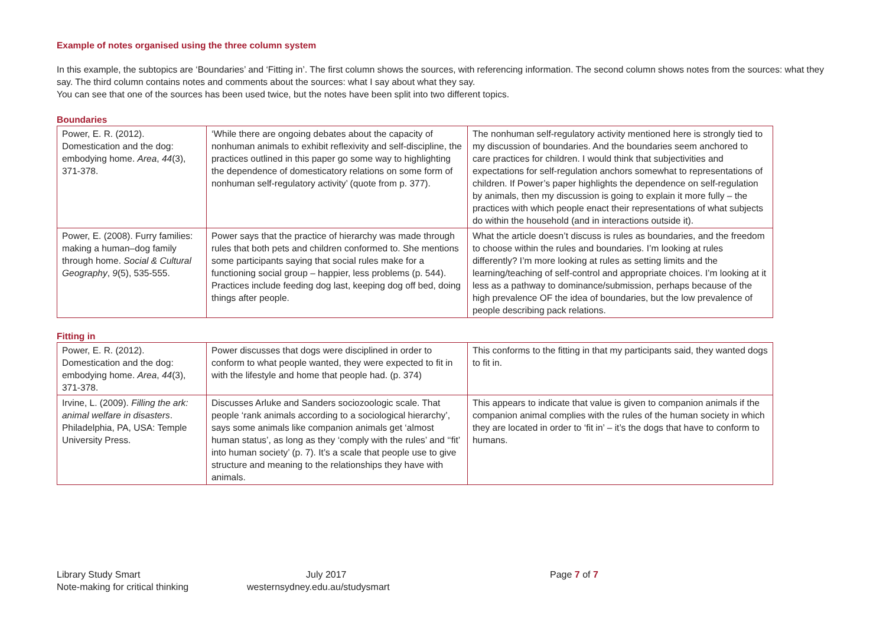Example of notes organised using the three column system
In this example, the subtopics are ‘Boundaries’ and ‘Fitting in’. The first column shows the sources, with referencing information. The second column shows notes from the sources: what they say. The third column contains notes and comments about the sources: what I say about what they say.
You can see that one of the sources has been used twice, but the notes have been split into two different topics.
Boundaries
| Power, E. R. (2012). Domestication and the dog: embodying home. Area , 44 (3), 371-378. | ‘While there are ongoing debates about the capacity of nonhuman animals to exhibit reflexivity and self-discipline, the practices outlined in this paper go some way to highlighting the dependence of domesticatory relations on some form of nonhuman self-regulatory activity’ (quote from p. 377). | The nonhuman self-regulatory activity mentioned here is strongly tied to my discussion of boundaries. And the boundaries seem anchored to care practices for children. I would think that subjectivities and expectations for self-regulation anchors somewhat to representations of children. If Power’s paper highlights the dependence on self-regulation by animals, then my discussion is going to explain it more fully – the practices with which people enact their representations of what subjects do within the household (and in interactions outside it). |
| Power, E. (2008). Furry families: making a human–dog family through home. Social & Cultural Geography , 9 (5), 535-555. | Power says that the practice of hierarchy was made through rules that both pets and children conformed to. She mentions some participants saying that social rules make for a functioning social group – happier, less problems (p. 544). Practices include feeding dog last, keeping dog off bed, doing things after people. | What the article doesn’t discuss is rules as boundaries, and the freedom to choose within the rules and boundaries. I’m looking at rules differently? I’m more looking at rules as setting limits and the learning/teaching of self-control and appropriate choices. I’m looking at it less as a pathway to dominance/submission, perhaps because of the high prevalence OF the idea of boundaries, but the low prevalence of people describing pack relations. |
Fitting in
| Power, E. R. (2012). Domestication and the dog: embodying home. Area , 44 (3), 371-378. | Power discusses that dogs were disciplined in order to conform to what people wanted, they were expected to fit in with the lifestyle and home that people had. (p. 374) | This conforms to the fitting in that my participants said, they wanted dogs to fit in. |
| Irvine, L. (2009). Filling the ark: animal welfare in disasters . Philadelphia, PA, USA: Temple University Press. | Discusses Arluke and Sanders sociozoologic scale. That people ‘rank animals according to a sociological hierarchy’, says some animals like companion animals get ‘almost human status’, as long as they ‘comply with the rules’ and ‘‘fit’ into human society’ (p. 7). It’s a scale that people use to give structure and meaning to the relationships they have with animals. | This appears to indicate that value is given to companion animals if the companion animal complies with the rules of the human society in which they are located in order to ‘fit in’ – it’s the dogs that have to conform to humans. |
Library Study Smart
Note-making for critical thinking
July 2017
westernsydney.edu.au/studysmart
Page 7 of 7